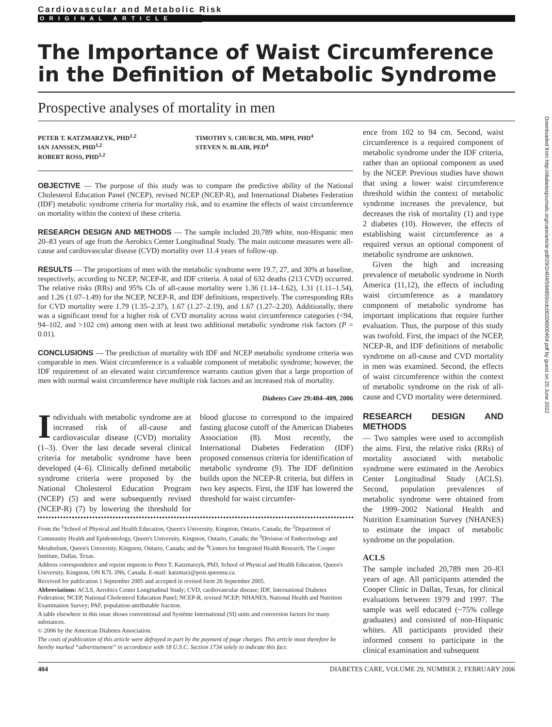Cardiovascular and Metabolic Risk
ORIGINAL ARTICLE
The Importance of Waist Circumference in the Definition of Metabolic Syndrome
Prospective analyses of mortality in men
PETER T. KATZMARZYK, PHD<sup>1,2</sup>
IAN JANSSEN, PHD<sup>1,2</sup>
ROBERT ROSS, PHD<sup>1,2</sup>
TIMOTHY S. CHURCH, MD, MPH, PHD<sup>4</sup>
STEVEN N. BLAIR, PED<sup>4</sup>
OBJECTIVE — The purpose of this study was to compare the predictive ability of the National Cholesterol Education Panel (NCEP), revised NCEP (NCEP-R), and International Diabetes Federation (IDF) metabolic syndrome criteria for mortality risk, and to examine the effects of waist circumference on mortality within the context of these criteria.
RESEARCH DESIGN AND METHODS — The sample included 20,789 white, non-Hispanic men 20–83 years of age from the Aerobics Center Longitudinal Study. The main outcome measures were all-cause and cardiovascular disease (CVD) mortality over 11.4 years of follow-up.
RESULTS — The proportions of men with the metabolic syndrome were 19.7, 27, and 30% at baseline, respectively, according to NCEP, NCEP-R, and IDF criteria. A total of 632 deaths (213 CVD) occurred. The relative risks (RRs) and 95% CIs of all-cause mortality were 1.36 (1.14–1.62), 1.31 (1.11–1.54), and 1.26 (1.07–1.49) for the NCEP, NCEP-R, and IDF definitions, respectively. The corresponding RRs for CVD mortality were 1.79 (1.35–2.37), 1.67 (1.27–2.19), and 1.67 (1.27–2.20). Additionally, there was a significant trend for a higher risk of CVD mortality across waist circumference categories (<94, 94–102, and >102 cm) among men with at least two additional metabolic syndrome risk factors (P = 0.01).
CONCLUSIONS — The prediction of mortality with IDF and NCEP metabolic syndrome criteria was comparable in men. Waist circumference is a valuable component of metabolic syndrome; however, the IDF requirement of an elevated waist circumference warrants caution given that a large proportion of men with normal waist circumference have multiple risk factors and an increased risk of mortality.
Diabetes Care 29:404–409, 2006
Individuals with metabolic syndrome are at increased risk of all-cause and cardiovascular disease (CVD) mortality (1–3). Over the last decade several clinical criteria for metabolic syndrome have been developed (4–6). Clinically defined metabolic syndrome criteria were proposed by the National Cholesterol Education Program (NCEP) (5) and were subsequently revised (NCEP-R) (7) by lowering the threshold for blood glucose to correspond to the impaired fasting glucose cutoff of the American Diabetes Association (8). Most recently, the International Diabetes Federation (IDF) proposed consensus criteria for identification of metabolic syndrome (9). The IDF definition builds upon the NCEP-R criteria, but differs in two key aspects. First, the IDF has lowered the threshold for waist circumfer-
From the <sup>1</sup>School of Physical and Health Education, Queen's University, Kingston, Ontario, Canada; the <sup>2</sup>Department of Community Health and Epidemiology, Queen's University, Kingston, Ontario, Canada; the <sup>3</sup>Division of Endocrinology and Metabolism, Queen's University, Kingston, Ontario, Canada; and the <sup>4</sup>Centers for Integrated Health Research, The Cooper Institute, Dallas, Texas.
Address correspondence and reprint requests to Peter T. Katzmarzyk, PhD, School of Physical and Health Education, Queen's University, Kingston, ON K7L 3N6, Canada. E-mail: katzmarz@post.queensu.ca.
Received for publication 1 September 2005 and accepted in revised form 26 September 2005.
Abbreviations: ACLS, Aerobics Center Longitudinal Study; CVD, cardiovascular disease; IDF, International Diabetes Federation; NCEP, National Cholesterol Education Panel; NCEP-R, revised NCEP; NHANES, National Health and Nutrition Examination Survey; PAF, population-attributable fraction.
A table elsewhere in this issue shows conventional and Système International (SI) units and conversion factors for many substances.
© 2006 by the American Diabetes Association.
The costs of publication of this article were defrayed in part by the payment of page charges. This article must therefore be hereby marked “advertisement” in accordance with 18 U.S.C. Section 1734 solely to indicate this fact.
ence from 102 to 94 cm. Second, waist circumference is a required component of metabolic syndrome under the IDF criteria, rather than an optional component as used by the NCEP. Previous studies have shown that using a lower waist circumference threshold within the context of metabolic syndrome increases the prevalence, but decreases the risk of mortality (1) and type 2 diabetes (10). However, the effects of establishing waist circumference as a required versus an optional component of metabolic syndrome are unknown.
Given the high and increasing prevalence of metabolic syndrome in North America (11,12), the effects of including waist circumference as a mandatory component of metabolic syndrome has important implications that require further evaluation. Thus, the purpose of this study was twofold. First, the impact of the NCEP, NCEP-R, and IDF definitions of metabolic syndrome on all-cause and CVD mortality in men was examined. Second, the effects of waist circumference within the context of metabolic syndrome on the risk of all-cause and CVD mortality were determined.
RESEARCH DESIGN AND METHODS
— Two samples were used to accomplish the aims. First, the relative risks (RRs) of mortality associated with metabolic syndrome were estimated in the Aerobics Center Longitudinal Study (ACLS). Second, population prevalences of metabolic syndrome were obtained from the 1999–2002 National Health and Nutrition Examination Survey (NHANES) to estimate the impact of metabolic syndrome on the population.
ACLS
The sample included 20,789 men 20–83 years of age. All participants attended the Cooper Clinic in Dallas, Texas, for clinical evaluations between 1979 and 1997. The sample was well educated (~75% college graduates) and consisted of non-Hispanic whites. All participants provided their informed consent to participate in the clinical examination and subsequent
404 DIABETES CARE, VOLUME 29, NUMBER 2, FEBRUARY 2006
Downloaded from http://diabetesjournals.org/care/article-pdf/29/2/404/594850/zdc00206000404.pdf by guest on 25 June 2022